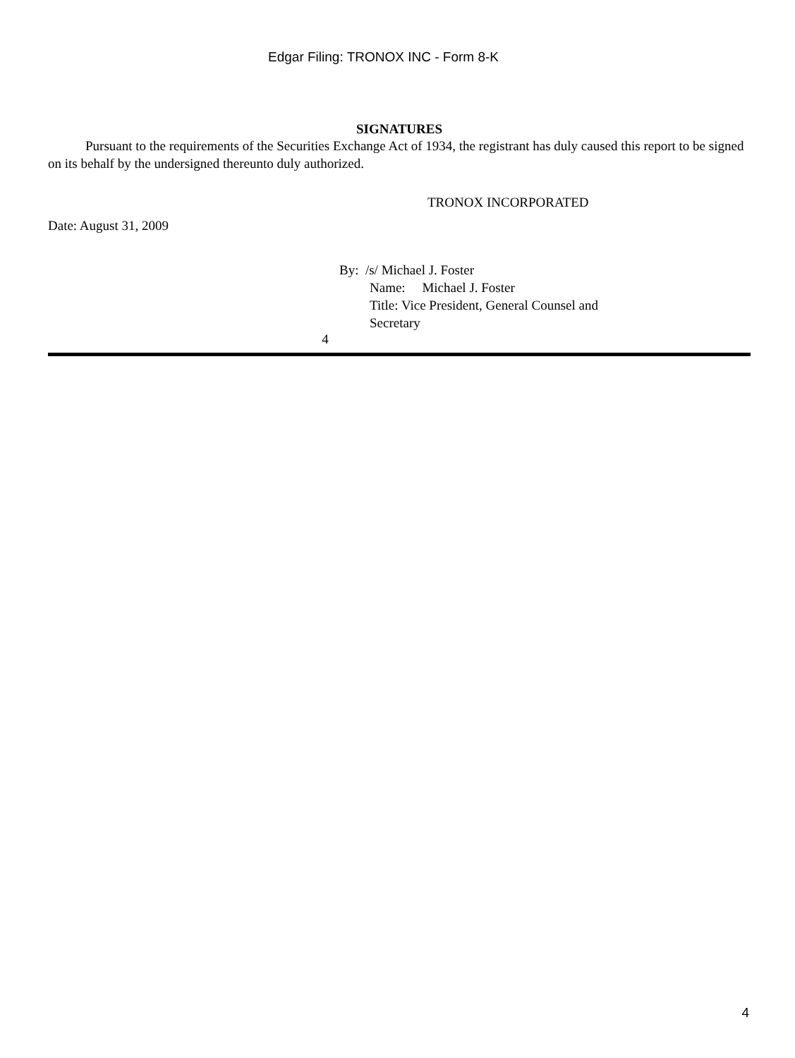Edgar Filing: TRONOX INC - Form 8-K
SIGNATURES
Pursuant to the requirements of the Securities Exchange Act of 1934, the registrant has duly caused this report to be signed on its behalf by the undersigned thereunto duly authorized.
TRONOX INCORPORATED
Date: August 31, 2009
By: /s/ Michael J. Foster
Name: Michael J. Foster
Title: Vice President, General Counsel and
Secretary
4
4